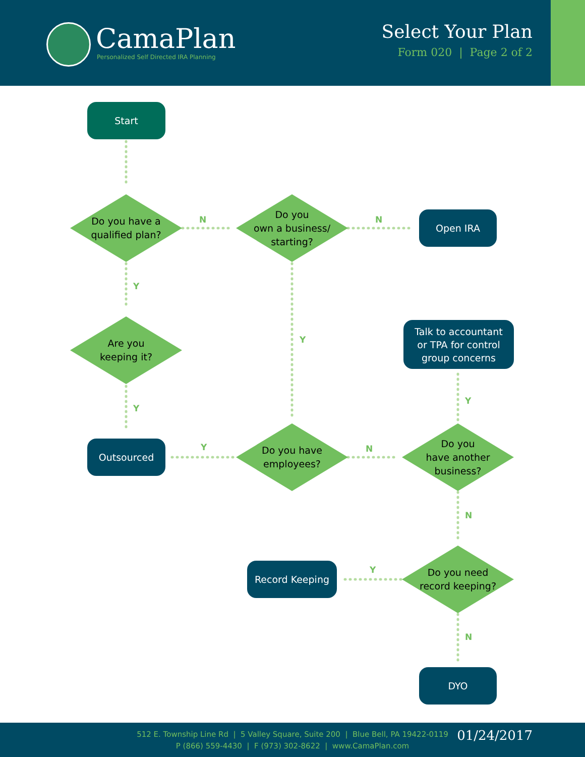CamaPlan
Personalized Self Directed IRA Planning
Select Your Plan
Form 020 | Page 2 of 2
Start
Do you have a
qualified plan?
N
Do you
own a business/
starting?
N Open IRA
Y
Y
Are you
keeping it?
Talk to accountant
or TPA for control
group concerns
Y
Y
Outsourced Y
Do you have
employees?
N
Do you
have another
business?
N
Record Keeping Y
Do you need
record keeping?
N
DYO
512 E. Township Line Rd | 5 Valley Square, Suite 200 | Blue Bell, PA 19422-0119
P (866) 559-4430 | F (973) 302-8622 | www.CamaPlan.com
01/24/2017